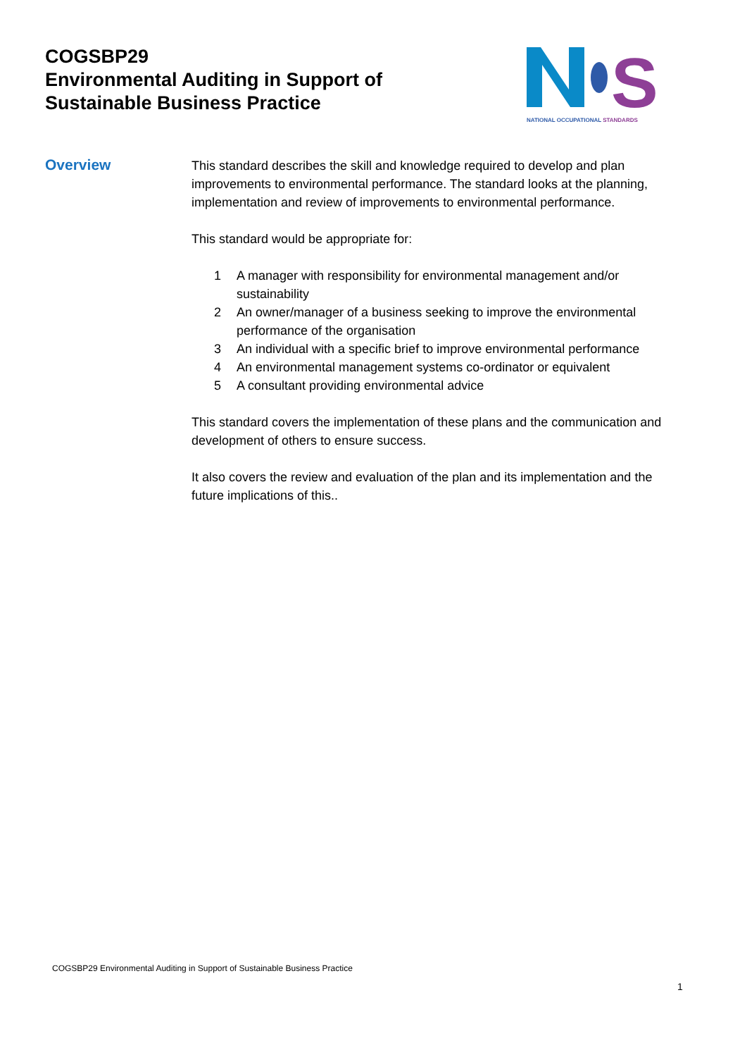COGSBP29
Environmental Auditing in Support of
Sustainable Business Practice
S
NATIONAL OCCUPATIONAL STANDARDS
Overview
This standard describes the skill and knowledge required to develop and plan improvements to environmental performance. The standard looks at the planning, implementation and review of improvements to environmental performance.
This standard would be appropriate for:
1 A manager with responsibility for environmental management and/or sustainability
2 An owner/manager of a business seeking to improve the environmental performance of the organisation
3 An individual with a specific brief to improve environmental performance
4 An environmental management systems co-ordinator or equivalent
5 A consultant providing environmental advice
This standard covers the implementation of these plans and the communication and development of others to ensure success.
It also covers the review and evaluation of the plan and its implementation and the future implications of this..
COGSBP29 Environmental Auditing in Support of Sustainable Business Practice
1